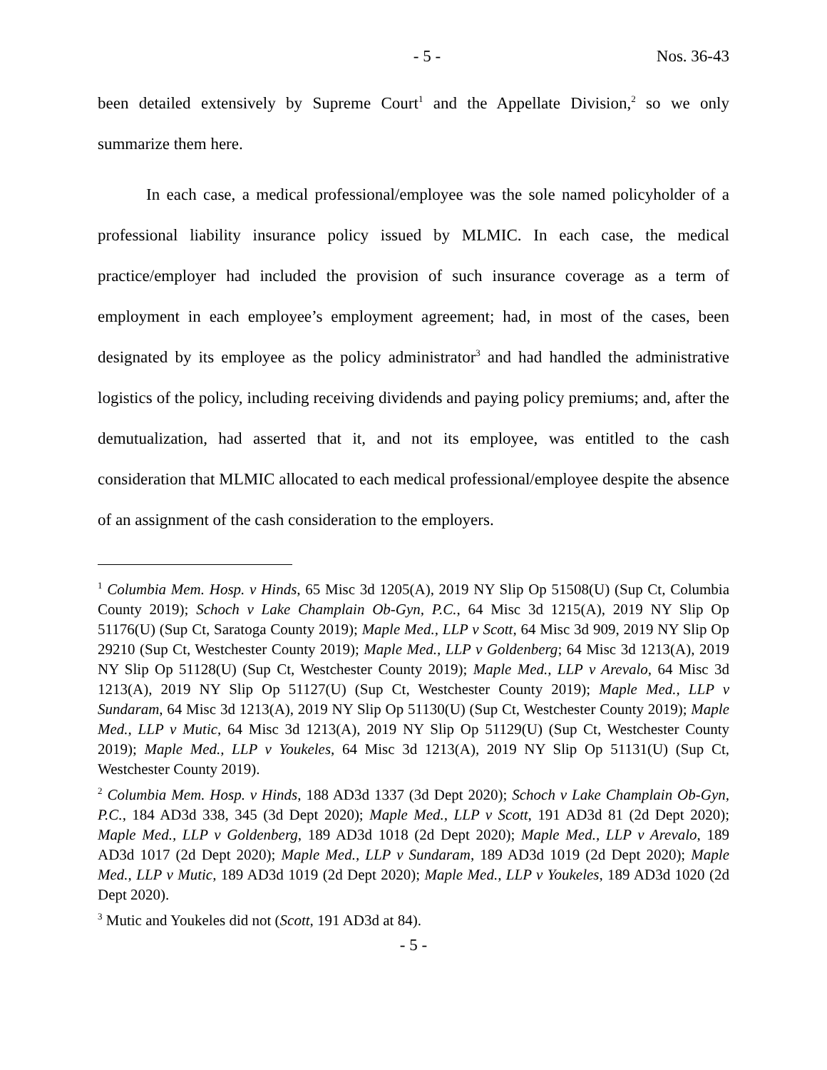- 5 - Nos. 36-43
been detailed extensively by Supreme Court<sup>1</sup> and the Appellate Division,<sup>2</sup> so we only summarize them here.
In each case, a medical professional/employee was the sole named policyholder of a professional liability insurance policy issued by MLMIC. In each case, the medical practice/employer had included the provision of such insurance coverage as a term of employment in each employee’s employment agreement; had, in most of the cases, been designated by its employee as the policy administrator<sup>3</sup> and had handled the administrative logistics of the policy, including receiving dividends and paying policy premiums; and, after the demutualization, had asserted that it, and not its employee, was entitled to the cash consideration that MLMIC allocated to each medical professional/employee despite the absence of an assignment of the cash consideration to the employers.
<sup>1</sup> Columbia Mem. Hosp. v Hinds, 65 Misc 3d 1205(A), 2019 NY Slip Op 51508(U) (Sup Ct, Columbia County 2019); Schoch v Lake Champlain Ob-Gyn, P.C., 64 Misc 3d 1215(A), 2019 NY Slip Op 51176(U) (Sup Ct, Saratoga County 2019); Maple Med., LLP v Scott, 64 Misc 3d 909, 2019 NY Slip Op 29210 (Sup Ct, Westchester County 2019); Maple Med., LLP v Goldenberg; 64 Misc 3d 1213(A), 2019 NY Slip Op 51128(U) (Sup Ct, Westchester County 2019); Maple Med., LLP v Arevalo, 64 Misc 3d 1213(A), 2019 NY Slip Op 51127(U) (Sup Ct, Westchester County 2019); Maple Med., LLP v Sundaram, 64 Misc 3d 1213(A), 2019 NY Slip Op 51130(U) (Sup Ct, Westchester County 2019); Maple Med., LLP v Mutic, 64 Misc 3d 1213(A), 2019 NY Slip Op 51129(U) (Sup Ct, Westchester County 2019); Maple Med., LLP v Youkeles, 64 Misc 3d 1213(A), 2019 NY Slip Op 51131(U) (Sup Ct, Westchester County 2019).
<sup>2</sup> Columbia Mem. Hosp. v Hinds, 188 AD3d 1337 (3d Dept 2020); Schoch v Lake Champlain Ob-Gyn, P.C., 184 AD3d 338, 345 (3d Dept 2020); Maple Med., LLP v Scott, 191 AD3d 81 (2d Dept 2020); Maple Med., LLP v Goldenberg, 189 AD3d 1018 (2d Dept 2020); Maple Med., LLP v Arevalo, 189 AD3d 1017 (2d Dept 2020); Maple Med., LLP v Sundaram, 189 AD3d 1019 (2d Dept 2020); Maple Med., LLP v Mutic, 189 AD3d 1019 (2d Dept 2020); Maple Med., LLP v Youkeles, 189 AD3d 1020 (2d Dept 2020).
<sup>3</sup> Mutic and Youkeles did not (Scott, 191 AD3d at 84).
- 5 -